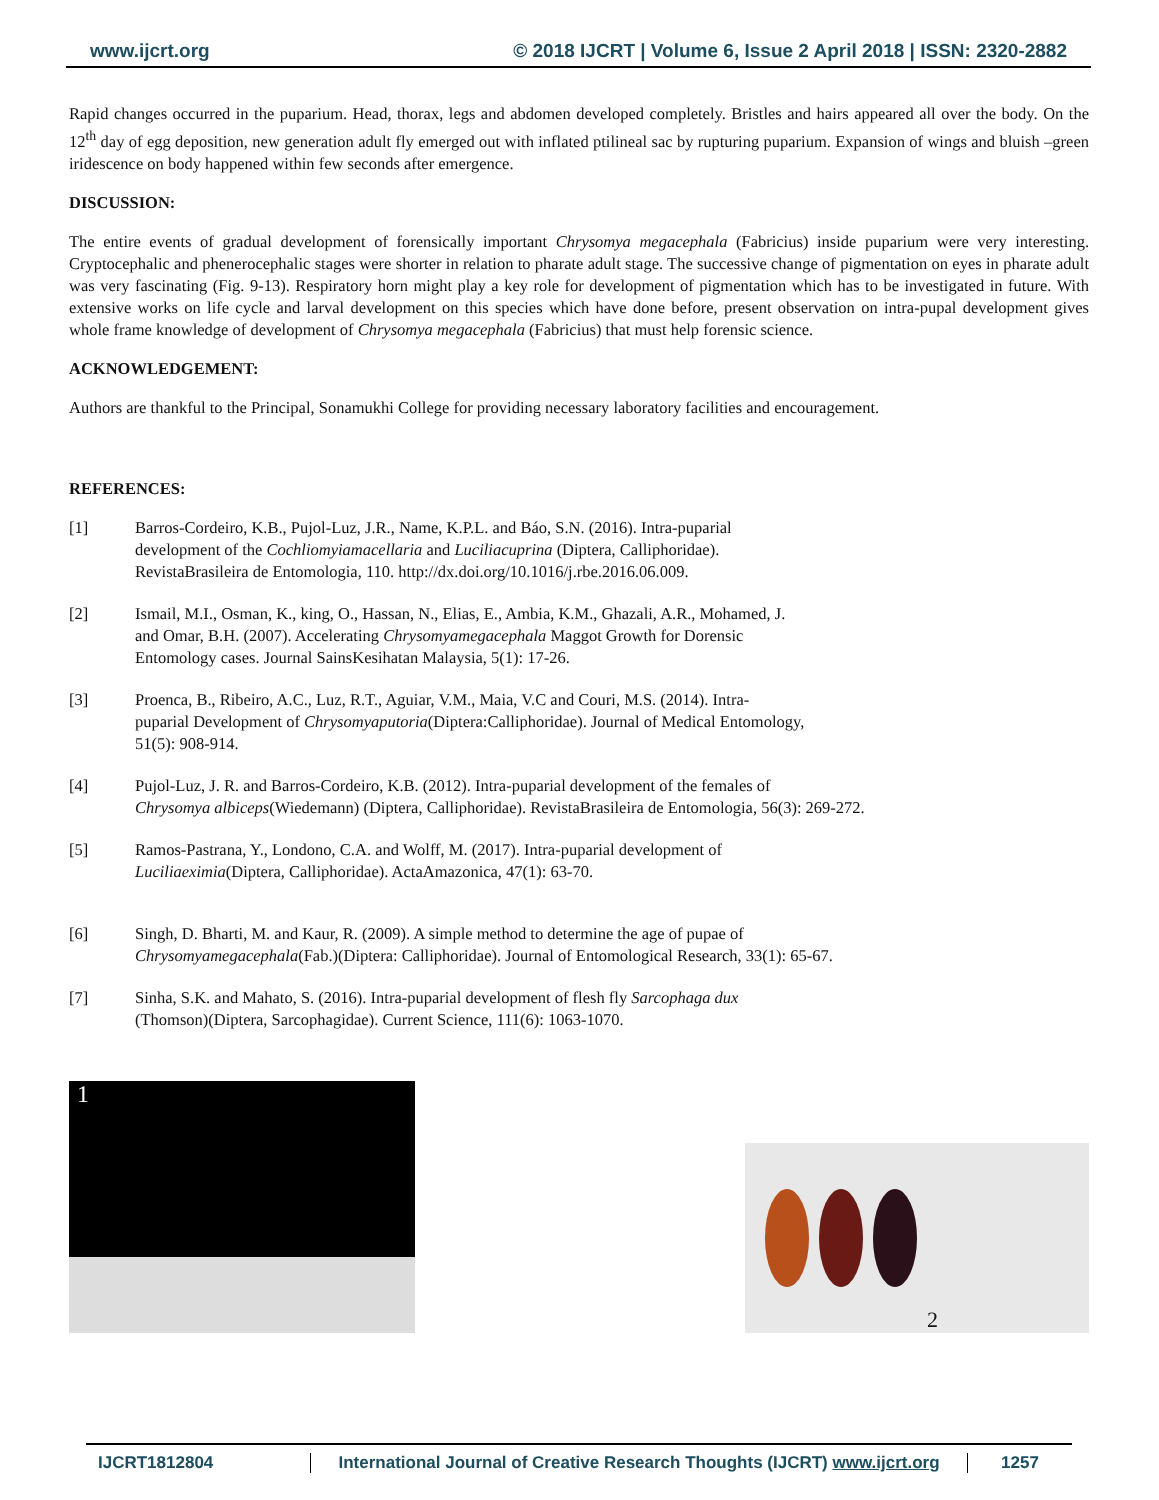www.ijcrt.org © 2018 IJCRT | Volume 6, Issue 2 April 2018 | ISSN: 2320-2882
Rapid changes occurred in the puparium. Head, thorax, legs and abdomen developed completely. Bristles and hairs appeared all over the body. On the 12<sup>th</sup> day of egg deposition, new generation adult fly emerged out with inflated ptilineal sac by rupturing puparium. Expansion of wings and bluish –green iridescence on body happened within few seconds after emergence.
DISCUSSION:
The entire events of gradual development of forensically important Chrysomya megacephala (Fabricius) inside puparium were very interesting. Cryptocephalic and phenerocephalic stages were shorter in relation to pharate adult stage. The successive change of pigmentation on eyes in pharate adult was very fascinating (Fig. 9-13). Respiratory horn might play a key role for development of pigmentation which has to be investigated in future. With extensive works on life cycle and larval development on this species which have done before, present observation on intra-pupal development gives whole frame knowledge of development of Chrysomya megacephala (Fabricius) that must help forensic science.
ACKNOWLEDGEMENT:
Authors are thankful to the Principal, Sonamukhi College for providing necessary laboratory facilities and encouragement.
REFERENCES:
[1] Barros-Cordeiro, K.B., Pujol-Luz, J.R., Name, K.P.L. and Báo, S.N. (2016). Intra-puparial
development of the Cochliomyiamacellaria and Luciliacuprina (Diptera, Calliphoridae).
RevistaBrasileira de Entomologia, 110. http://dx.doi.org/10.1016/j.rbe.2016.06.009.
[2] Ismail, M.I., Osman, K., king, O., Hassan, N., Elias, E., Ambia, K.M., Ghazali, A.R., Mohamed, J.
and Omar, B.H. (2007). Accelerating Chrysomyamegacephala Maggot Growth for Dorensic
Entomology cases. Journal SainsKesihatan Malaysia, 5(1): 17-26.
[3] Proenca, B., Ribeiro, A.C., Luz, R.T., Aguiar, V.M., Maia, V.C and Couri, M.S. (2014). Intra-
puparial Development of Chrysomyaputoria(Diptera:Calliphoridae). Journal of Medical Entomology,
51(5): 908-914.
[4] Pujol-Luz, J. R. and Barros-Cordeiro, K.B. (2012). Intra-puparial development of the females of
Chrysomya albiceps(Wiedemann) (Diptera, Calliphoridae). RevistaBrasileira de Entomologia, 56(3): 269-272.
[5] Ramos-Pastrana, Y., Londono, C.A. and Wolff, M. (2017). Intra-puparial development of
Luciliaeximia(Diptera, Calliphoridae). ActaAmazonica, 47(1): 63-70.
[6] Singh, D. Bharti, M. and Kaur, R. (2009). A simple method to determine the age of pupae of
Chrysomyamegacephala(Fab.)(Diptera: Calliphoridae). Journal of Entomological Research, 33(1): 65-67.
[7] Sinha, S.K. and Mahato, S. (2016). Intra-puparial development of flesh fly Sarcophaga dux
(Thomson)(Diptera, Sarcophagidae). Current Science, 111(6): 1063-1070.
1
2
IJCRT1812804 International Journal of Creative Research Thoughts (IJCRT) www.ijcrt.org
1257